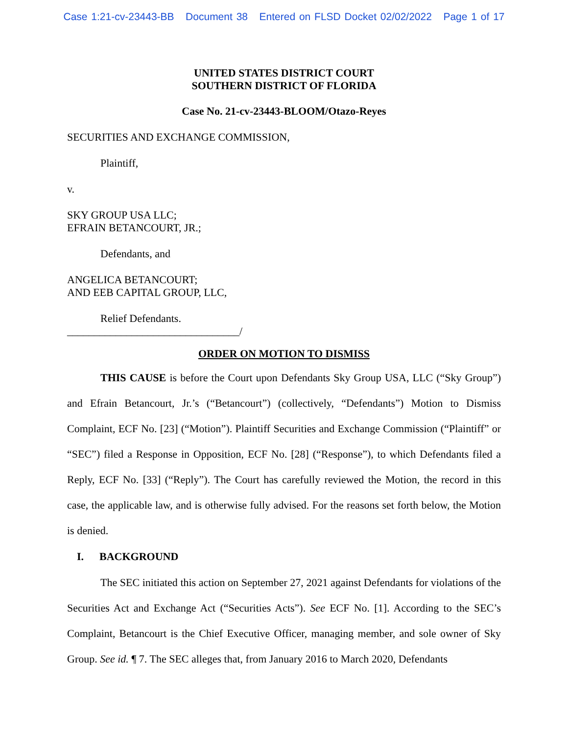Case 1:21-cv-23443-BB Document 38 Entered on FLSD Docket 02/02/2022 Page 1 of 17
UNITED STATES DISTRICT COURT
SOUTHERN DISTRICT OF FLORIDA
Case No. 21-cv-23443-BLOOM/Otazo-Reyes
SECURITIES AND EXCHANGE COMMISSION,
Plaintiff,
v.
SKY GROUP USA LLC;
EFRAIN BETANCOURT, JR.;
Defendants, and
ANGELICA BETANCOURT;
AND EEB CAPITAL GROUP, LLC,
Relief Defendants.
________________________________/
ORDER ON MOTION TO DISMISS
THIS CAUSE is before the Court upon Defendants Sky Group USA, LLC (“Sky Group”) and Efrain Betancourt, Jr.’s (“Betancourt”) (collectively, “Defendants”) Motion to Dismiss Complaint, ECF No. [23] (“Motion”). Plaintiff Securities and Exchange Commission (“Plaintiff” or “SEC”) filed a Response in Opposition, ECF No. [28] (“Response”), to which Defendants filed a Reply, ECF No. [33] (“Reply”). The Court has carefully reviewed the Motion, the record in this case, the applicable law, and is otherwise fully advised. For the reasons set forth below, the Motion is denied.
I. BACKGROUND
The SEC initiated this action on September 27, 2021 against Defendants for violations of the Securities Act and Exchange Act (“Securities Acts”). See ECF No. [1]. According to the SEC’s Complaint, Betancourt is the Chief Executive Officer, managing member, and sole owner of Sky Group. See id. ¶ 7. The SEC alleges that, from January 2016 to March 2020, Defendants